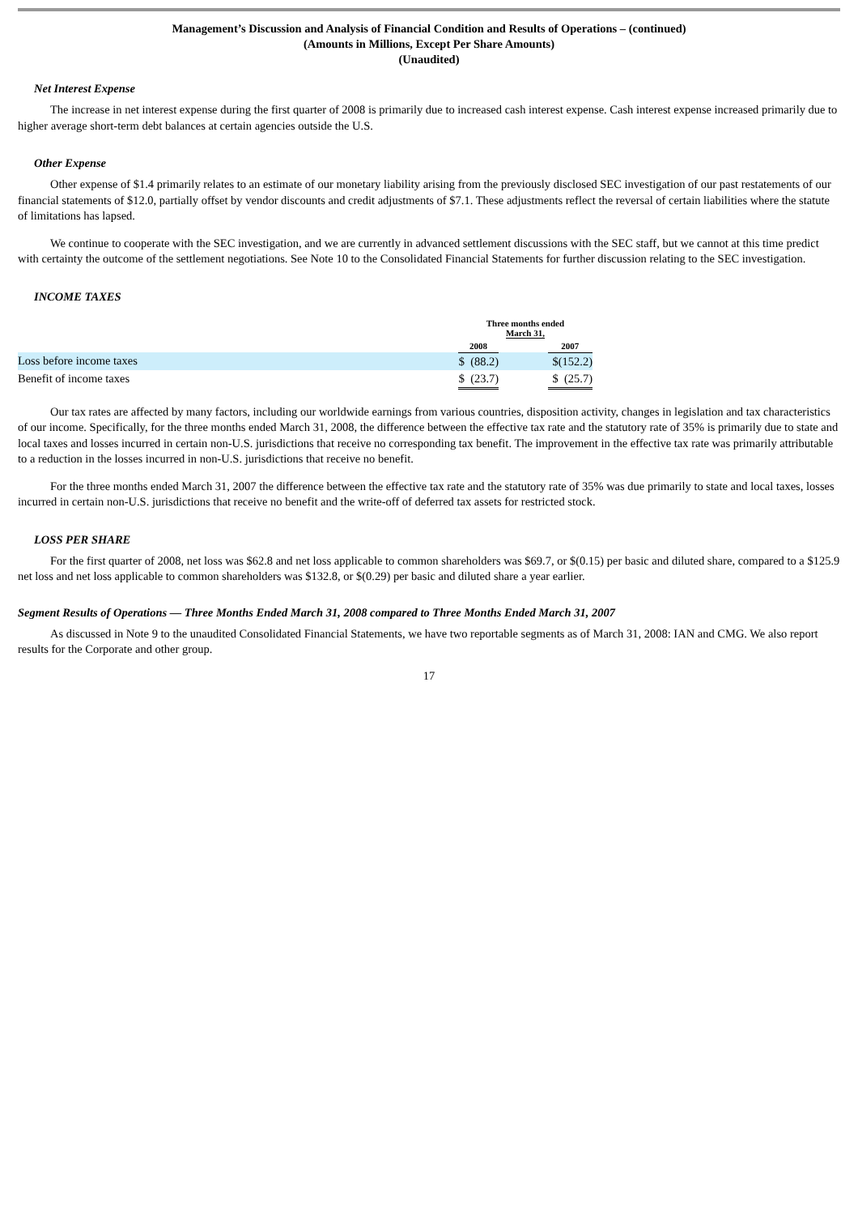Management’s Discussion and Analysis of Financial Condition and Results of Operations – (continued)
(Amounts in Millions, Except Per Share Amounts)
(Unaudited)
Net Interest Expense
The increase in net interest expense during the first quarter of 2008 is primarily due to increased cash interest expense. Cash interest expense increased primarily due to higher average short-term debt balances at certain agencies outside the U.S.
Other Expense
Other expense of $1.4 primarily relates to an estimate of our monetary liability arising from the previously disclosed SEC investigation of our past restatements of our financial statements of $12.0, partially offset by vendor discounts and credit adjustments of $7.1. These adjustments reflect the reversal of certain liabilities where the statute of limitations has lapsed.
We continue to cooperate with the SEC investigation, and we are currently in advanced settlement discussions with the SEC staff, but we cannot at this time predict with certainty the outcome of the settlement negotiations. See Note 10 to the Consolidated Financial Statements for further discussion relating to the SEC investigation.
INCOME TAXES
| | Three months ended March 31, | | |
| --- | --- | --- | --- |
| | 2008 | | 2007 |
| Loss before income taxes | $ (88.2) | | $(152.2) |
| Benefit of income taxes | $ (23.7) | | $ (25.7) |
Our tax rates are affected by many factors, including our worldwide earnings from various countries, disposition activity, changes in legislation and tax characteristics of our income. Specifically, for the three months ended March 31, 2008, the difference between the effective tax rate and the statutory rate of 35% is primarily due to state and local taxes and losses incurred in certain non-U.S. jurisdictions that receive no corresponding tax benefit. The improvement in the effective tax rate was primarily attributable to a reduction in the losses incurred in non-U.S. jurisdictions that receive no benefit.
For the three months ended March 31, 2007 the difference between the effective tax rate and the statutory rate of 35% was due primarily to state and local taxes, losses incurred in certain non-U.S. jurisdictions that receive no benefit and the write-off of deferred tax assets for restricted stock.
LOSS PER SHARE
For the first quarter of 2008, net loss was $62.8 and net loss applicable to common shareholders was $69.7, or $(0.15) per basic and diluted share, compared to a $125.9 net loss and net loss applicable to common shareholders was $132.8, or $(0.29) per basic and diluted share a year earlier.
Segment Results of Operations — Three Months Ended March 31, 2008 compared to Three Months Ended March 31, 2007
As discussed in Note 9 to the unaudited Consolidated Financial Statements, we have two reportable segments as of March 31, 2008: IAN and CMG. We also report results for the Corporate and other group.
17